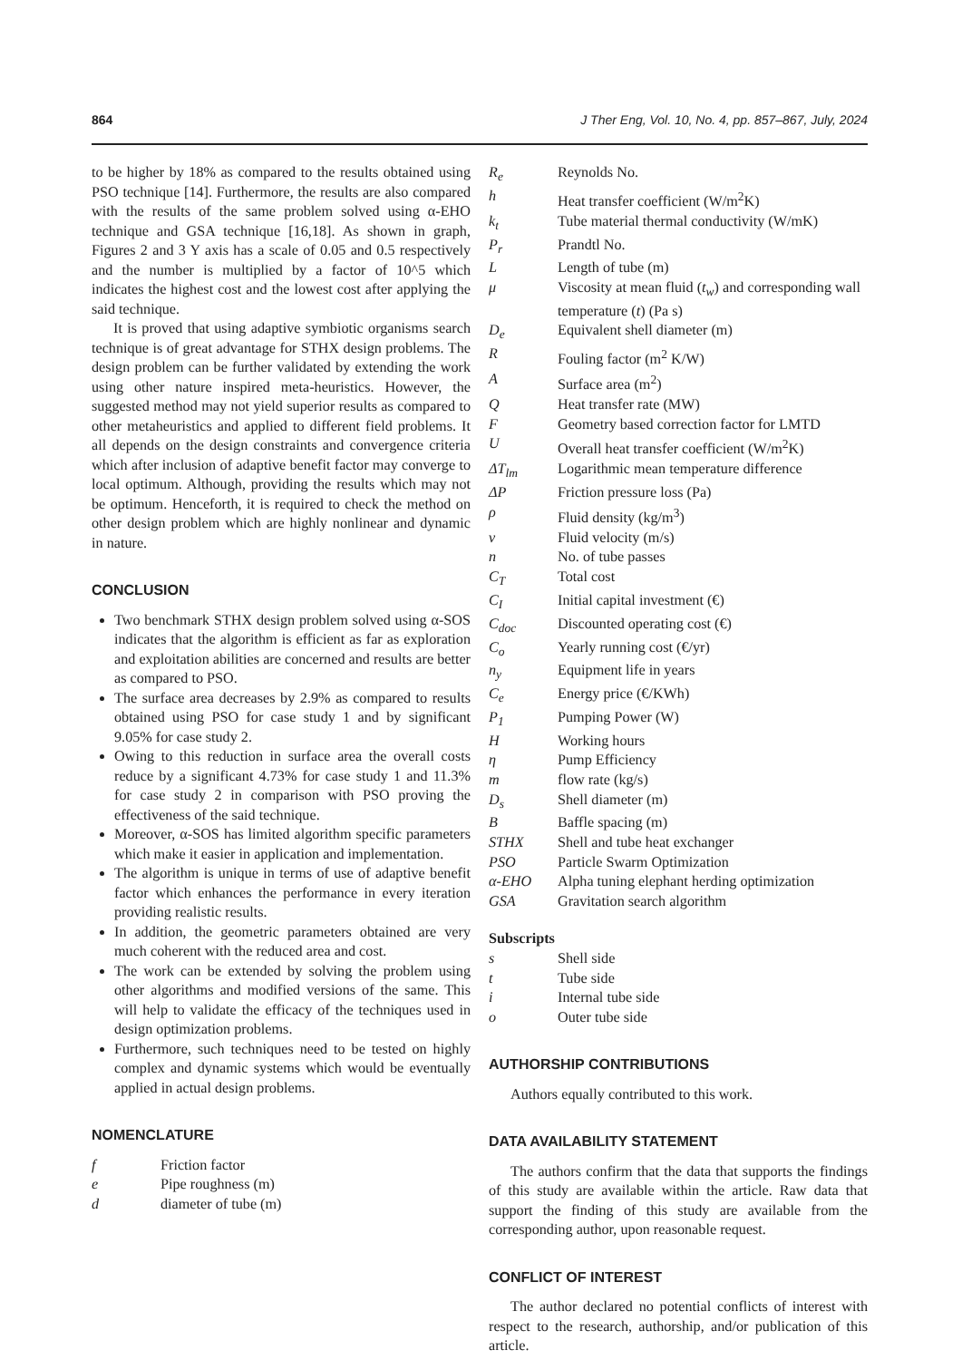864 J Ther Eng, Vol. 10, No. 4, pp. 857–867, July, 2024
to be higher by 18% as compared to the results obtained using PSO technique [14]. Furthermore, the results are also compared with the results of the same problem solved using α-EHO technique and GSA technique [16,18]. As shown in graph, Figures 2 and 3 Y axis has a scale of 0.05 and 0.5 respectively and the number is multiplied by a factor of 10^5 which indicates the highest cost and the lowest cost after applying the said technique.
It is proved that using adaptive symbiotic organisms search technique is of great advantage for STHX design problems. The design problem can be further validated by extending the work using other nature inspired meta-heuristics. However, the suggested method may not yield superior results as compared to other metaheuristics and applied to different field problems. It all depends on the design constraints and convergence criteria which after inclusion of adaptive benefit factor may converge to local optimum. Although, providing the results which may not be optimum. Henceforth, it is required to check the method on other design problem which are highly nonlinear and dynamic in nature.
CONCLUSION
Two benchmark STHX design problem solved using α-SOS indicates that the algorithm is efficient as far as exploration and exploitation abilities are concerned and results are better as compared to PSO.
The surface area decreases by 2.9% as compared to results obtained using PSO for case study 1 and by significant 9.05% for case study 2.
Owing to this reduction in surface area the overall costs reduce by a significant 4.73% for case study 1 and 11.3% for case study 2 in comparison with PSO proving the effectiveness of the said technique.
Moreover, α-SOS has limited algorithm specific parameters which make it easier in application and implementation.
The algorithm is unique in terms of use of adaptive benefit factor which enhances the performance in every iteration providing realistic results.
In addition, the geometric parameters obtained are very much coherent with the reduced area and cost.
The work can be extended by solving the problem using other algorithms and modified versions of the same. This will help to validate the efficacy of the techniques used in design optimization problems.
Furthermore, such techniques need to be tested on highly complex and dynamic systems which would be eventually applied in actual design problems.
NOMENCLATURE
| f | Friction factor |
| e | Pipe roughness (m) |
| d | diameter of tube (m) |
| R<sub>e</sub> | Reynolds No. |
| h | Heat transfer coefficient (W/m<sup>2</sup>K) |
| k<sub>t</sub> | Tube material thermal conductivity (W/mK) |
| P<sub>r</sub> | Prandtl No. |
| L | Length of tube (m) |
| μ | Viscosity at mean fluid ( t<sub>w</sub> ) and corresponding wall temperature ( t ) (Pa s) |
| D<sub>e</sub> | Equivalent shell diameter (m) |
| R | Fouling factor (m<sup>2</sup> K/W) |
| A | Surface area (m<sup>2</sup>) |
| Q | Heat transfer rate (MW) |
| F | Geometry based correction factor for LMTD |
| U | Overall heat transfer coefficient (W/m<sup>2</sup>K) |
| ΔT<sub>lm</sub> | Logarithmic mean temperature difference |
| ΔP | Friction pressure loss (Pa) |
| ρ | Fluid density (kg/m<sup>3</sup>) |
| v | Fluid velocity (m/s) |
| n | No. of tube passes |
| C<sub>T</sub> | Total cost |
| C<sub>I</sub> | Initial capital investment (€) |
| C<sub>doc</sub> | Discounted operating cost (€) |
| C<sub>o</sub> | Yearly running cost (€/yr) |
| n<sub>y</sub> | Equipment life in years |
| C<sub>e</sub> | Energy price (€/KWh) |
| P<sub>1</sub> | Pumping Power (W) |
| H | Working hours |
| η | Pump Efficiency |
| m | flow rate (kg/s) |
| D<sub>s</sub> | Shell diameter (m) |
| B | Baffle spacing (m) |
| STHX | Shell and tube heat exchanger |
| PSO | Particle Swarm Optimization |
| α-EHO | Alpha tuning elephant herding optimization |
| GSA | Gravitation search algorithm |
Subscripts
| s | Shell side |
| t | Tube side |
| i | Internal tube side |
| o | Outer tube side |
AUTHORSHIP CONTRIBUTIONS
Authors equally contributed to this work.
DATA AVAILABILITY STATEMENT
The authors confirm that the data that supports the findings of this study are available within the article. Raw data that support the finding of this study are available from the corresponding author, upon reasonable request.
CONFLICT OF INTEREST
The author declared no potential conflicts of interest with respect to the research, authorship, and/or publication of this article.